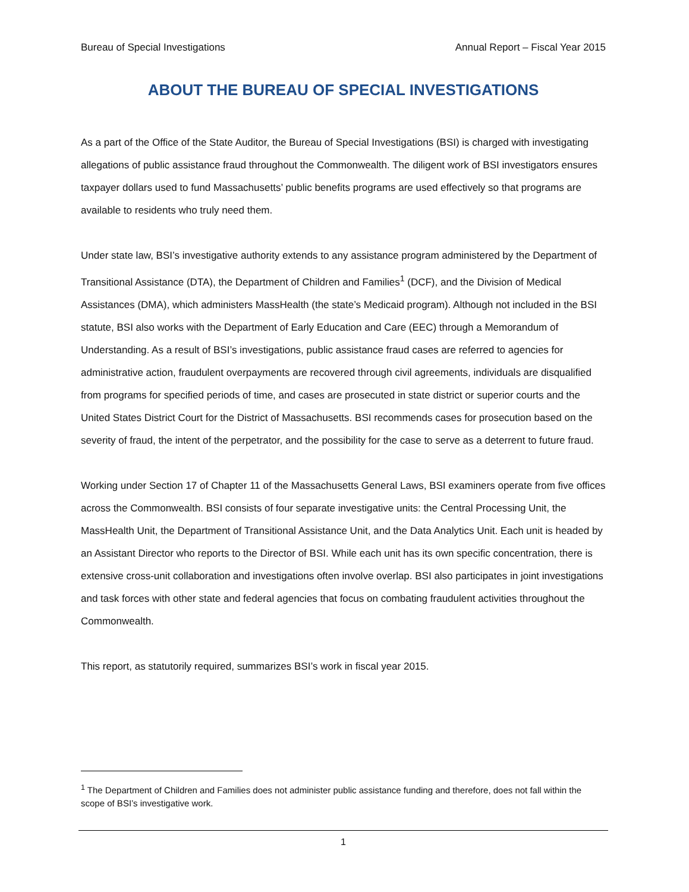Bureau of Special Investigations Annual Report – Fiscal Year 2015
ABOUT THE BUREAU OF SPECIAL INVESTIGATIONS
As a part of the Office of the State Auditor, the Bureau of Special Investigations (BSI) is charged with investigating allegations of public assistance fraud throughout the Commonwealth. The diligent work of BSI investigators ensures taxpayer dollars used to fund Massachusetts’ public benefits programs are used effectively so that programs are available to residents who truly need them.
Under state law, BSI’s investigative authority extends to any assistance program administered by the Department of Transitional Assistance (DTA), the Department of Children and Families<sup>1</sup> (DCF), and the Division of Medical Assistances (DMA), which administers MassHealth (the state’s Medicaid program). Although not included in the BSI statute, BSI also works with the Department of Early Education and Care (EEC) through a Memorandum of Understanding. As a result of BSI’s investigations, public assistance fraud cases are referred to agencies for administrative action, fraudulent overpayments are recovered through civil agreements, individuals are disqualified from programs for specified periods of time, and cases are prosecuted in state district or superior courts and the United States District Court for the District of Massachusetts. BSI recommends cases for prosecution based on the severity of fraud, the intent of the perpetrator, and the possibility for the case to serve as a deterrent to future fraud.
Working under Section 17 of Chapter 11 of the Massachusetts General Laws, BSI examiners operate from five offices across the Commonwealth. BSI consists of four separate investigative units: the Central Processing Unit, the MassHealth Unit, the Department of Transitional Assistance Unit, and the Data Analytics Unit. Each unit is headed by an Assistant Director who reports to the Director of BSI. While each unit has its own specific concentration, there is extensive cross-unit collaboration and investigations often involve overlap. BSI also participates in joint investigations and task forces with other state and federal agencies that focus on combating fraudulent activities throughout the Commonwealth.
This report, as statutorily required, summarizes BSI’s work in fiscal year 2015.
<sup>1</sup> The Department of Children and Families does not administer public assistance funding and therefore, does not fall within the scope of BSI’s investigative work.
1